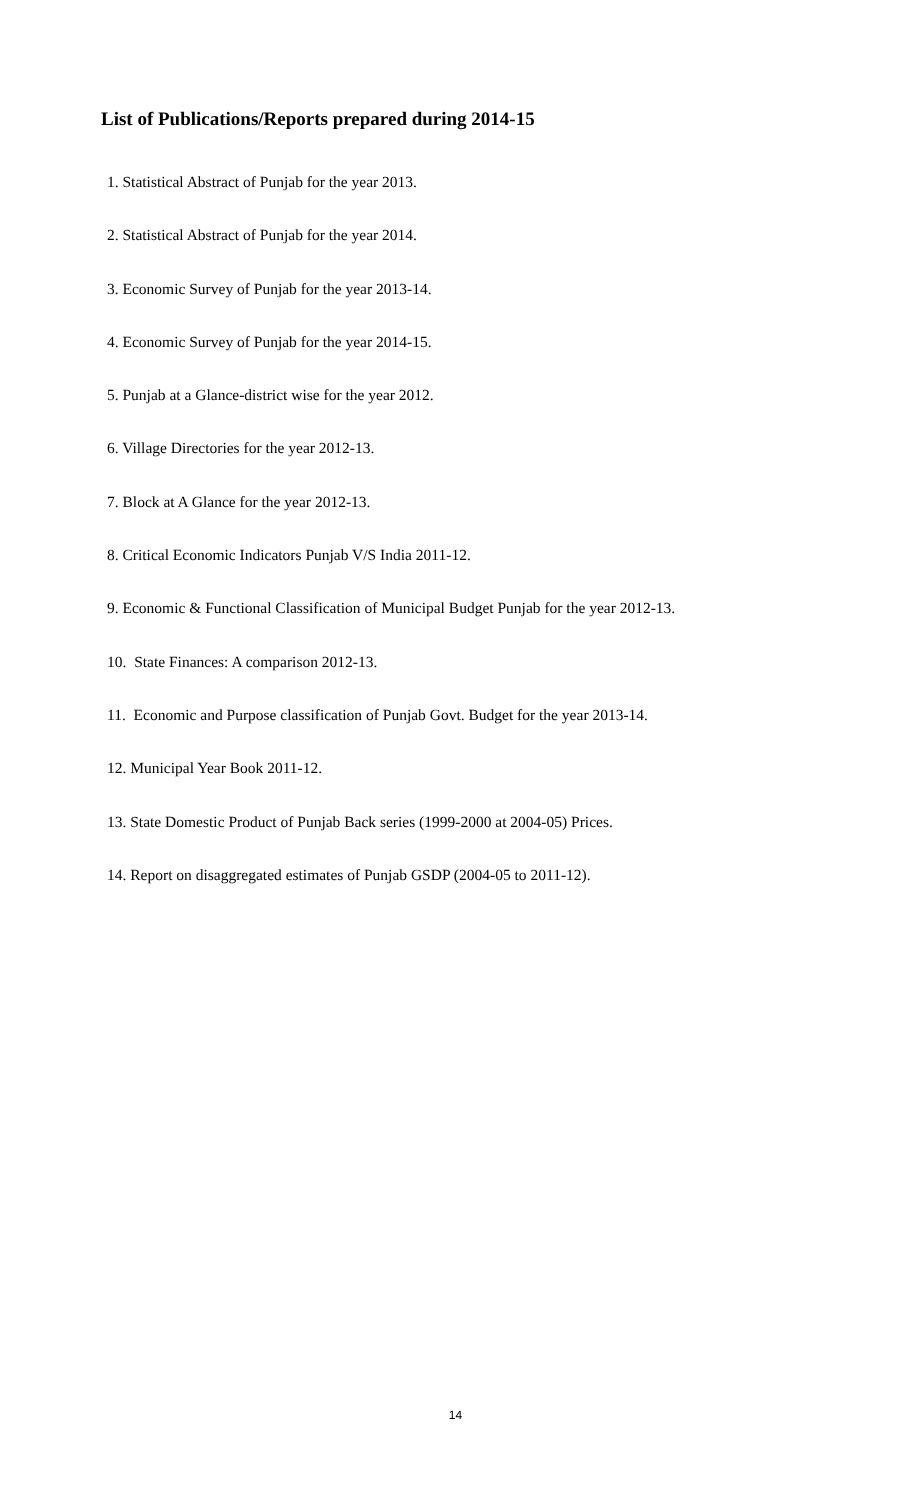List of Publications/Reports prepared during 2014-15
1. Statistical Abstract of Punjab for the year 2013.
2. Statistical Abstract of Punjab for the year 2014.
3. Economic Survey of Punjab for the year 2013-14.
4. Economic Survey of Punjab for the year 2014-15.
5. Punjab at a Glance-district wise for the year 2012.
6. Village Directories for the year 2012-13.
7. Block at A Glance for the year 2012-13.
8. Critical Economic Indicators Punjab V/S India 2011-12.
9. Economic & Functional Classification of Municipal Budget Punjab for the year 2012-13.
10. State Finances: A comparison 2012-13.
11. Economic and Purpose classification of Punjab Govt. Budget for the year 2013-14.
12. Municipal Year Book 2011-12.
13. State Domestic Product of Punjab Back series (1999-2000 at 2004-05) Prices.
14. Report on disaggregated estimates of Punjab GSDP (2004-05 to 2011-12).
14